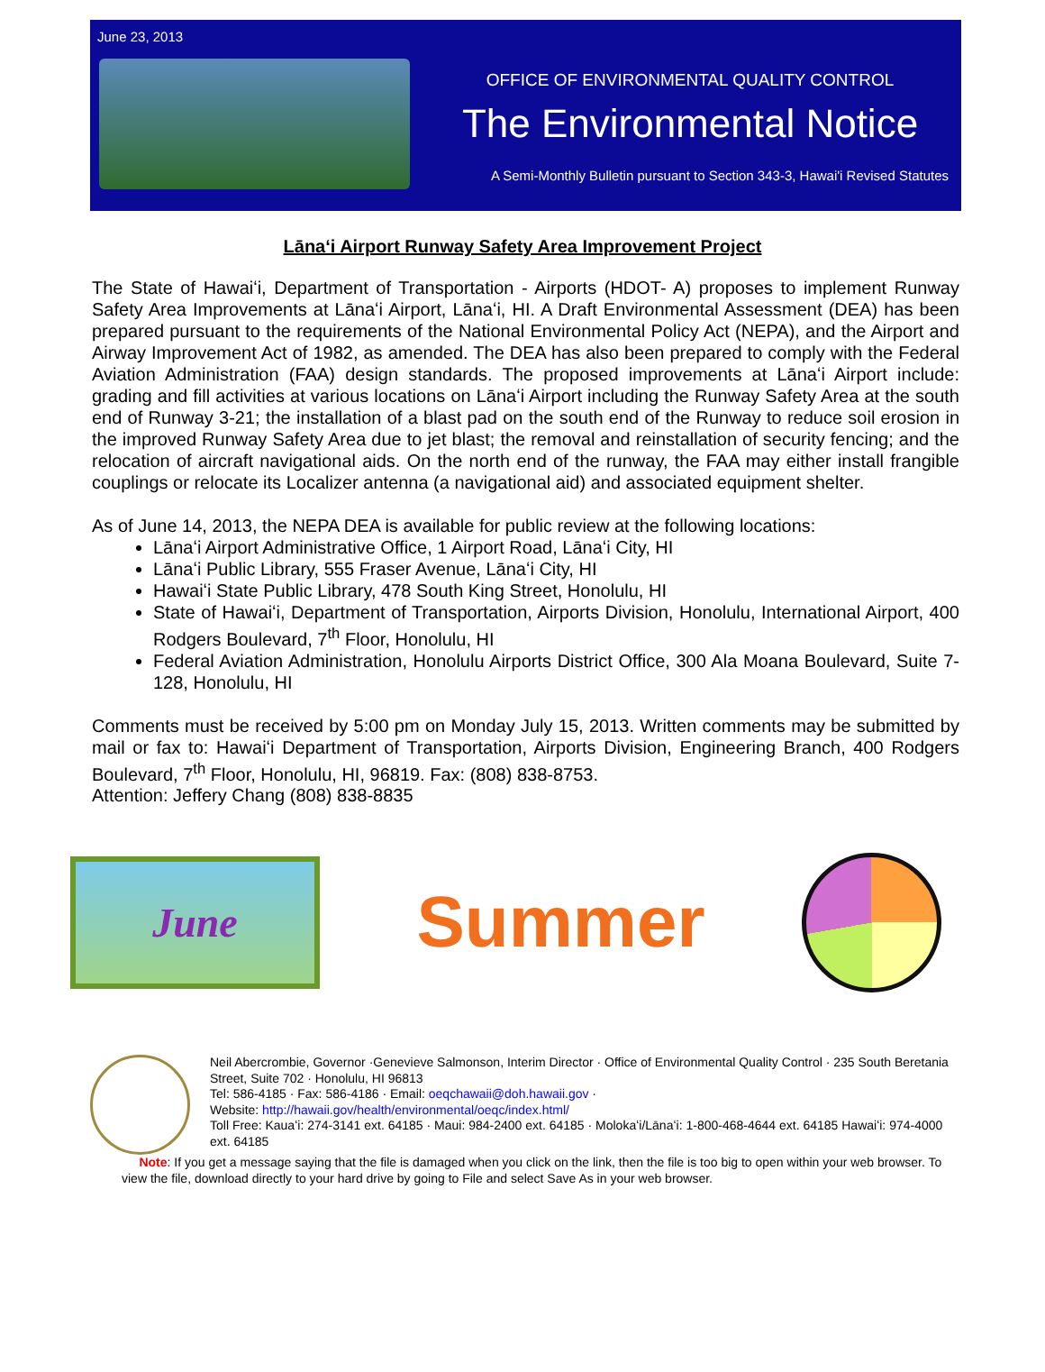June 23, 2013
OFFICE OF ENVIRONMENTAL QUALITY CONTROL
The Environmental Notice
A Semi-Monthly Bulletin pursuant to Section 343-3, Hawai'i Revised Statutes
Lānaʻi Airport Runway Safety Area Improvement Project
The State of Hawaiʻi, Department of Transportation - Airports (HDOT- A) proposes to implement Runway Safety Area Improvements at Lānaʻi Airport, Lānaʻi, HI. A Draft Environmental Assessment (DEA) has been prepared pursuant to the requirements of the National Environmental Policy Act (NEPA), and the Airport and Airway Improvement Act of 1982, as amended. The DEA has also been prepared to comply with the Federal Aviation Administration (FAA) design standards. The proposed improvements at Lānaʻi Airport include: grading and fill activities at various locations on Lānaʻi Airport including the Runway Safety Area at the south end of Runway 3-21; the installation of a blast pad on the south end of the Runway to reduce soil erosion in the improved Runway Safety Area due to jet blast; the removal and reinstallation of security fencing; and the relocation of aircraft navigational aids. On the north end of the runway, the FAA may either install frangible couplings or relocate its Localizer antenna (a navigational aid) and associated equipment shelter.
As of June 14, 2013, the NEPA DEA is available for public review at the following locations:
Lānaʻi Airport Administrative Office, 1 Airport Road, Lānaʻi City, HI
Lānaʻi Public Library, 555 Fraser Avenue, Lānaʻi City, HI
Hawaiʻi State Public Library, 478 South King Street, Honolulu, HI
State of Hawaiʻi, Department of Transportation, Airports Division, Honolulu, International Airport, 400 Rodgers Boulevard, 7<sup>th</sup> Floor, Honolulu, HI
Federal Aviation Administration, Honolulu Airports District Office, 300 Ala Moana Boulevard, Suite 7-128, Honolulu, HI
Comments must be received by 5:00 pm on Monday July 15, 2013. Written comments may be submitted by mail or fax to: Hawaiʻi Department of Transportation, Airports Division, Engineering Branch, 400 Rodgers Boulevard, 7<sup>th</sup> Floor, Honolulu, HI, 96819. Fax: (808) 838-8753.
Attention: Jeffery Chang (808) 838-8835
June
Summer
Neil Abercrombie, Governor ·Genevieve Salmonson, Interim Director · Office of Environmental Quality Control · 235 South Beretania Street, Suite 702 · Honolulu, HI 96813
Tel: 586-4185 · Fax: 586-4186 · Email: oeqchawaii@doh.hawaii.gov ·
Website: http://hawaii.gov/health/environmental/oeqc/index.html/
Toll Free: Kauaʻi: 274-3141 ext. 64185 · Maui: 984-2400 ext. 64185 · Molokaʻi/Lānaʻi: 1-800-468-4644 ext. 64185 Hawaiʻi: 974-4000 ext. 64185
Note: If you get a message saying that the file is damaged when you click on the link, then the file is too big to open within your web browser. To view the file, download directly to your hard drive by going to File and select Save As in your web browser.